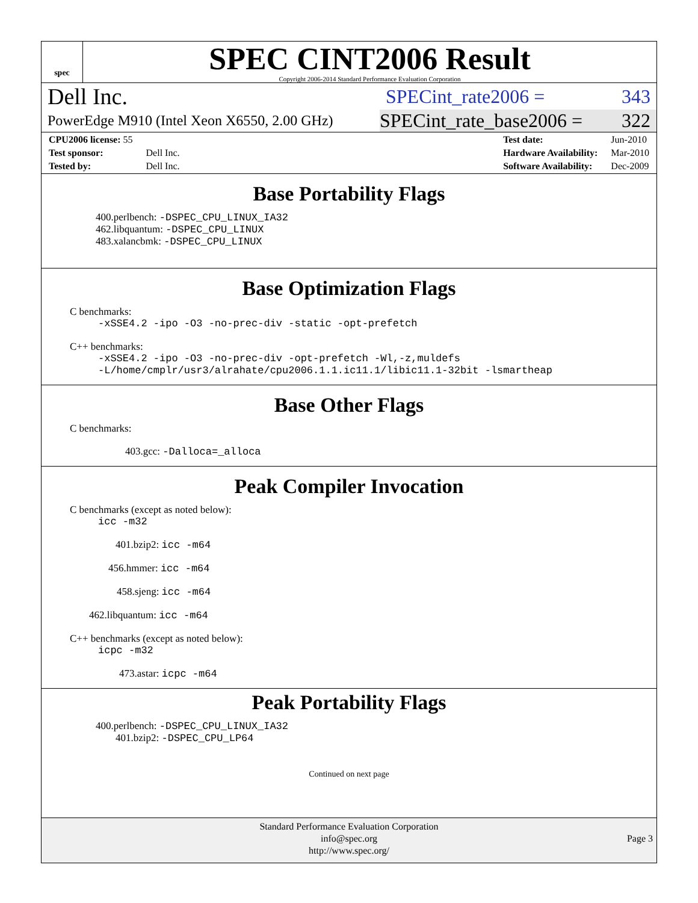spec
SPEC CINT2006 Result
Copyright 2006-2014 Standard Performance Evaluation Corporation
Dell Inc.
SPECint_rate2006 = 343
PowerEdge M910 (Intel Xeon X6550, 2.00 GHz)
SPECint_rate_base2006 = 322
| CPU2006 license: 55 | |
| Test sponsor: | Dell Inc. |
| Tested by: | Dell Inc. |
| Test date: | Jun-2010 |
| Hardware Availability: | Mar-2010 |
| Software Availability: | Dec-2009 |
Base Portability Flags
400.perlbench: -DSPEC_CPU_LINUX_IA32
462.libquantum: -DSPEC_CPU_LINUX
483.xalancbmk: -DSPEC_CPU_LINUX
Base Optimization Flags
C benchmarks:
-xSSE4.2 -ipo -O3 -no-prec-div -static -opt-prefetch
C++ benchmarks:
-xSSE4.2 -ipo -O3 -no-prec-div -opt-prefetch -Wl,-z,muldefs
-L/home/cmplr/usr3/alrahate/cpu2006.1.1.ic11.1/libic11.1-32bit -lsmartheap
Base Other Flags
C benchmarks:
403.gcc: -Dalloca=_alloca
Peak Compiler Invocation
C benchmarks (except as noted below):
icc -m32
401.bzip2: icc -m64
456.hmmer: icc -m64
458.sjeng: icc -m64
462.libquantum: icc -m64
C++ benchmarks (except as noted below):
icpc -m32
473.astar: icpc -m64
Peak Portability Flags
400.perlbench: -DSPEC_CPU_LINUX_IA32
401.bzip2: -DSPEC_CPU_LP64
Continued on next page
Standard Performance Evaluation Corporation
info@spec.org
http://www.spec.org/
Page 3